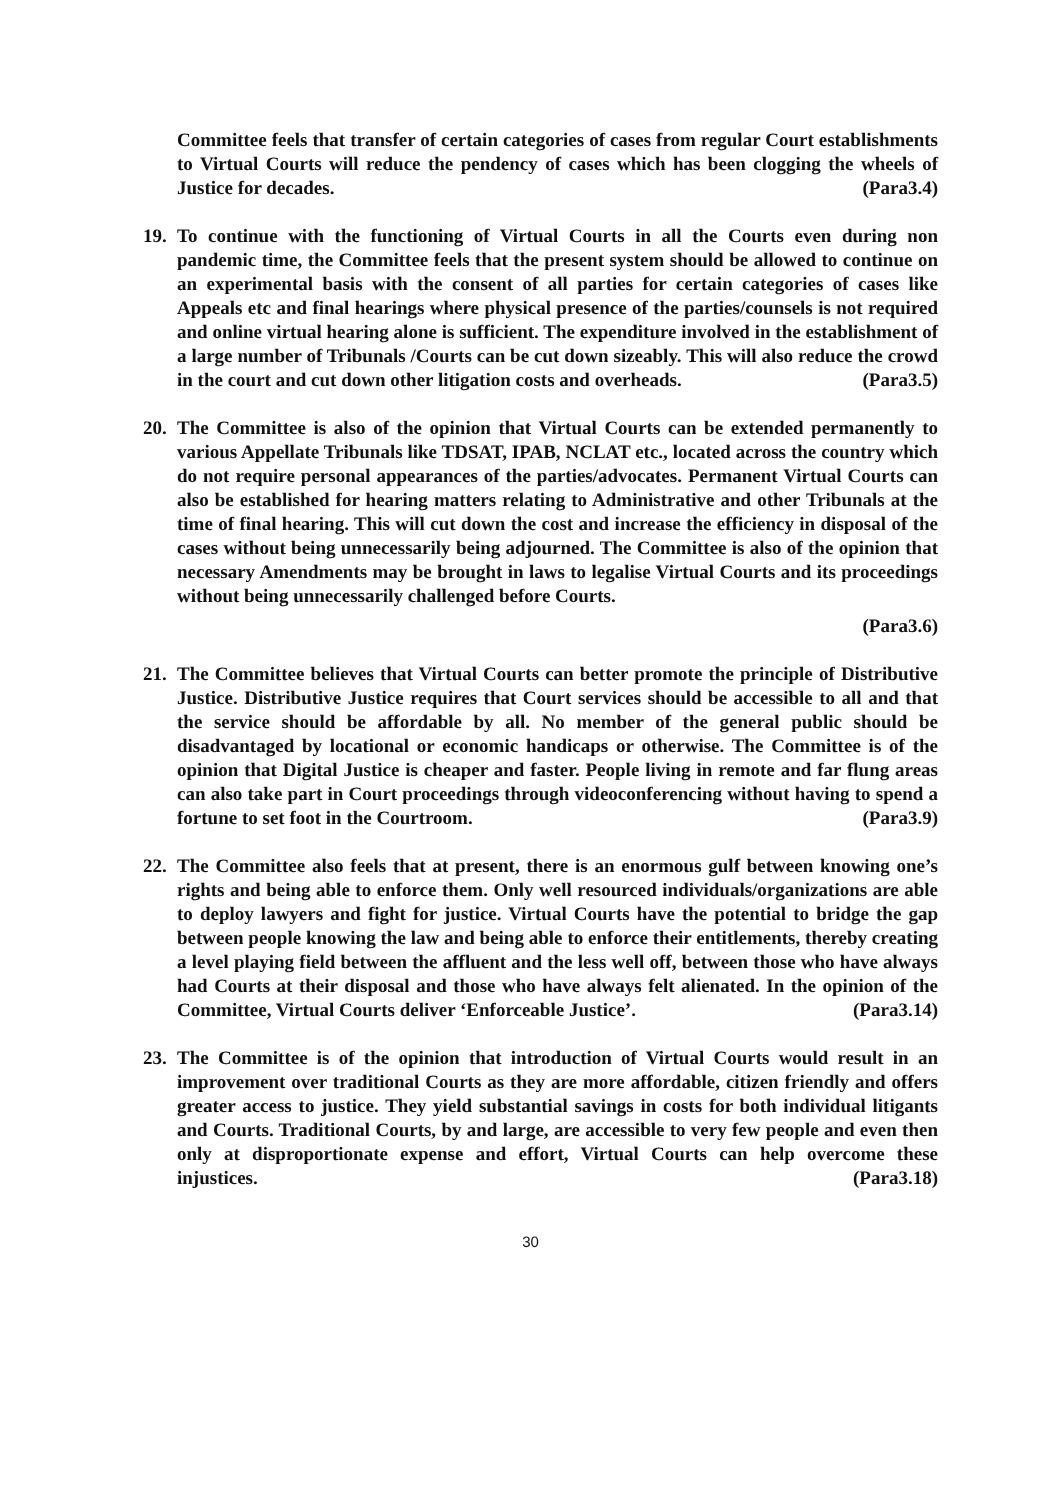Committee feels that transfer of certain categories of cases from regular Court establishments to Virtual Courts will reduce the pendency of cases which has been clogging the wheels of Justice for decades. (Para3.4)
19.
To continue with the functioning of Virtual Courts in all the Courts even during non pandemic time, the Committee feels that the present system should be allowed to continue on an experimental basis with the consent of all parties for certain categories of cases like Appeals etc and final hearings where physical presence of the parties/counsels is not required and online virtual hearing alone is sufficient. The expenditure involved in the establishment of a large number of Tribunals /Courts can be cut down sizeably. This will also reduce the crowd in the court and cut down other litigation costs and overheads. (Para3.5)
20.
The Committee is also of the opinion that Virtual Courts can be extended permanently to various Appellate Tribunals like TDSAT, IPAB, NCLAT etc., located across the country which do not require personal appearances of the parties/advocates. Permanent Virtual Courts can also be established for hearing matters relating to Administrative and other Tribunals at the time of final hearing. This will cut down the cost and increase the efficiency in disposal of the cases without being unnecessarily being adjourned. The Committee is also of the opinion that necessary Amendments may be brought in laws to legalise Virtual Courts and its proceedings without being unnecessarily challenged before Courts.
(Para3.6)
21.
The Committee believes that Virtual Courts can better promote the principle of Distributive Justice. Distributive Justice requires that Court services should be accessible to all and that the service should be affordable by all. No member of the general public should be disadvantaged by locational or economic handicaps or otherwise. The Committee is of the opinion that Digital Justice is cheaper and faster. People living in remote and far flung areas can also take part in Court proceedings through videoconferencing without having to spend a fortune to set foot in the Courtroom. (Para3.9)
22.
The Committee also feels that at present, there is an enormous gulf between knowing one’s rights and being able to enforce them. Only well resourced individuals/organizations are able to deploy lawyers and fight for justice. Virtual Courts have the potential to bridge the gap between people knowing the law and being able to enforce their entitlements, thereby creating a level playing field between the affluent and the less well off, between those who have always had Courts at their disposal and those who have always felt alienated. In the opinion of the Committee, Virtual Courts deliver ‘Enforceable Justice’. (Para3.14)
23.
The Committee is of the opinion that introduction of Virtual Courts would result in an improvement over traditional Courts as they are more affordable, citizen friendly and offers greater access to justice. They yield substantial savings in costs for both individual litigants and Courts. Traditional Courts, by and large, are accessible to very few people and even then only at disproportionate expense and effort, Virtual Courts can help overcome these injustices. (Para3.18)
30